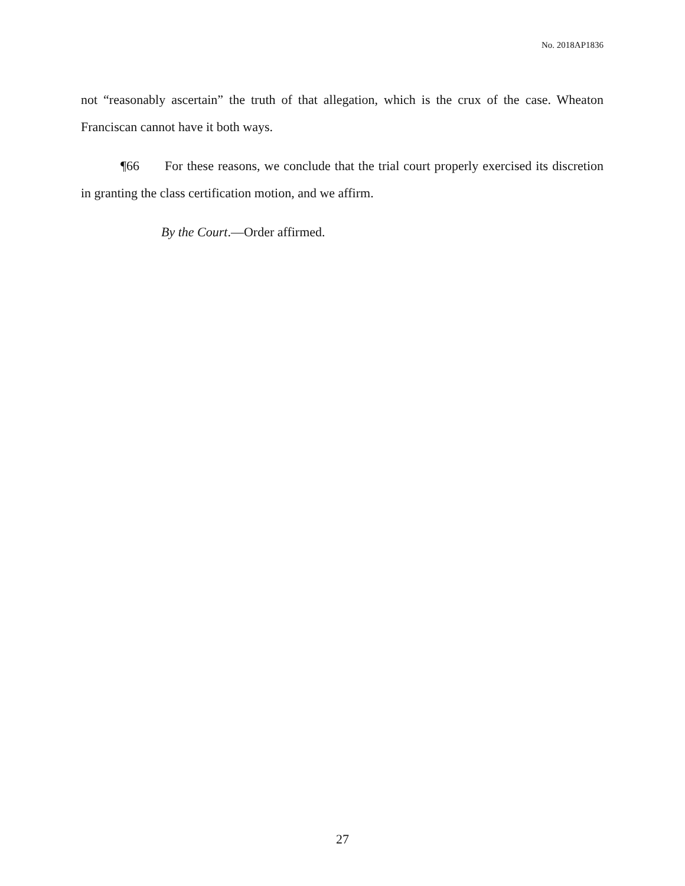No. 2018AP1836
not “reasonably ascertain” the truth of that allegation, which is the crux of the case. Wheaton Franciscan cannot have it both ways.
¶66 For these reasons, we conclude that the trial court properly exercised its discretion in granting the class certification motion, and we affirm.
By the Court.—Order affirmed.
27